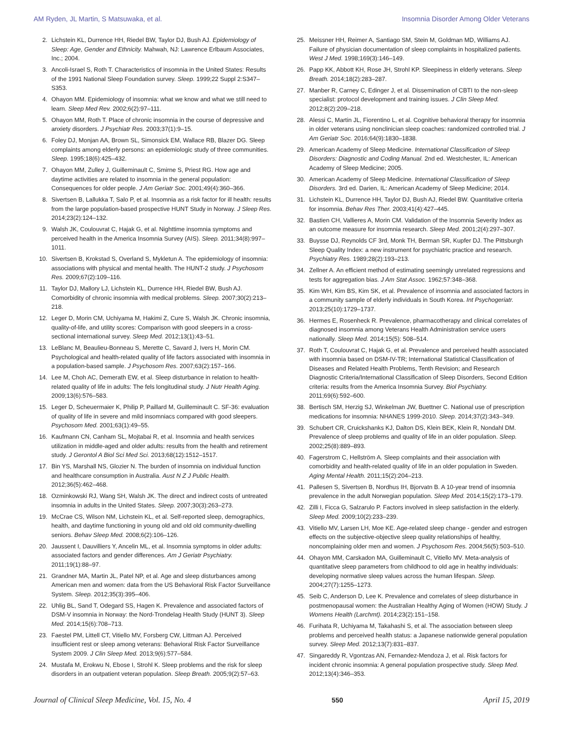AM Ryden, JL Martin, S Matsuwaka, et al. Insomnia Disorder Among Older Veterans
2. Lichstein KL, Durrence HH, Riedel BW, Taylor DJ, Bush AJ. Epidemiology of Sleep: Age, Gender and Ethnicity. Mahwah, NJ: Lawrence Erlbaum Associates, Inc.; 2004.
3. Ancoli-Israel S, Roth T. Characteristics of insomnia in the United States: Results of the 1991 National Sleep Foundation survey. Sleep. 1999;22 Suppl 2:S347–S353.
4. Ohayon MM. Epidemiology of insomnia: what we know and what we still need to learn. Sleep Med Rev. 2002;6(2):97–111.
5. Ohayon MM, Roth T. Place of chronic insomnia in the course of depressive and anxiety disorders. J Psychiatr Res. 2003;37(1):9–15.
6. Foley DJ, Monjan AA, Brown SL, Simonsick EM, Wallace RB, Blazer DG. Sleep complaints among elderly persons: an epidemiologic study of three communities. Sleep. 1995;18(6):425–432.
7. Ohayon MM, Zulley J, Guilleminault C, Smirne S, Priest RG. How age and daytime activities are related to insomnia in the general population: Consequences for older people. J Am Geriatr Soc. 2001;49(4):360–366.
8. Sivertsen B, Lallukka T, Salo P, et al. Insomnia as a risk factor for ill health: results from the large population-based prospective HUNT Study in Norway. J Sleep Res. 2014;23(2):124–132.
9. Walsh JK, Coulouvrat C, Hajak G, et al. Nighttime insomnia symptoms and perceived health in the America Insomnia Survey (AIS). Sleep. 2011;34(8):997–1011.
10. Sivertsen B, Krokstad S, Overland S, Mykletun A. The epidemiology of insomnia: associations with physical and mental health. The HUNT-2 study. J Psychosom Res. 2009;67(2):109–116.
11. Taylor DJ, Mallory LJ, Lichstein KL, Durrence HH, Riedel BW, Bush AJ. Comorbidity of chronic insomnia with medical problems. Sleep. 2007;30(2):213–218.
12. Leger D, Morin CM, Uchiyama M, Hakimi Z, Cure S, Walsh JK. Chronic insomnia, quality-of-life, and utility scores: Comparison with good sleepers in a cross-sectional international survey. Sleep Med. 2012;13(1):43–51.
13. LeBlanc M, Beaulieu-Bonneau S, Merette C, Savard J, Ivers H, Morin CM. Psychological and health-related quality of life factors associated with insomnia in a population-based sample. J Psychosom Res. 2007;63(2):157–166.
14. Lee M, Choh AC, Demerath EW, et al. Sleep disturbance in relation to health-related quality of life in adults: The fels longitudinal study. J Nutr Health Aging. 2009;13(6):576–583.
15. Leger D, Scheuermaier K, Philip P, Paillard M, Guilleminault C. SF-36: evaluation of quality of life in severe and mild insomniacs compared with good sleepers. Psychosom Med. 2001;63(1):49–55.
16. Kaufmann CN, Canham SL, Mojtabai R, et al. Insomnia and health services utilization in middle-aged and older adults: results from the health and retirement study. J Gerontol A Biol Sci Med Sci. 2013;68(12):1512–1517.
17. Bin YS, Marshall NS, Glozier N. The burden of insomnia on individual function and healthcare consumption in Australia. Aust N Z J Public Health. 2012;36(5):462–468.
18. Ozminkowski RJ, Wang SH, Walsh JK. The direct and indirect costs of untreated insomnia in adults in the United States. Sleep. 2007;30(3):263–273.
19. McCrae CS, Wilson NM, Lichstein KL, et al. Self-reported sleep, demographics, health, and daytime functioning in young old and old old community-dwelling seniors. Behav Sleep Med. 2008;6(2):106–126.
20. Jaussent I, Dauvilliers Y, Ancelin ML, et al. Insomnia symptoms in older adults: associated factors and gender differences. Am J Geriatr Psychiatry. 2011;19(1):88–97.
21. Grandner MA, Martin JL, Patel NP, et al. Age and sleep disturbances among American men and women: data from the US Behavioral Risk Factor Surveillance System. Sleep. 2012;35(3):395–406.
22. Uhlig BL, Sand T, Odegard SS, Hagen K. Prevalence and associated factors of DSM-V insomnia in Norway: the Nord-Trondelag Health Study (HUNT 3). Sleep Med. 2014;15(6):708–713.
23. Faestel PM, Littell CT, Vitiello MV, Forsberg CW, Littman AJ. Perceived insufficient rest or sleep among veterans: Behavioral Risk Factor Surveillance System 2009. J Clin Sleep Med. 2013;9(6):577–584.
24. Mustafa M, Erokwu N, Ebose I, Strohl K. Sleep problems and the risk for sleep disorders in an outpatient veteran population. Sleep Breath. 2005;9(2):57–63.
25. Meissner HH, Reimer A, Santiago SM, Stein M, Goldman MD, Williams AJ. Failure of physician documentation of sleep complaints in hospitalized patients. West J Med. 1998;169(3):146–149.
26. Papp KK, Abbott KH, Rose JH, Strohl KP. Sleepiness in elderly veterans. Sleep Breath. 2014;18(2):283–287.
27. Manber R, Carney C, Edinger J, et al. Dissemination of CBTI to the non-sleep specialist: protocol development and training issues. J Clin Sleep Med. 2012;8(2):209–218.
28. Alessi C, Martin JL, Fiorentino L, et al. Cognitive behavioral therapy for insomnia in older veterans using nonclinician sleep coaches: randomized controlled trial. J Am Geriatr Soc. 2016;64(9):1830–1838.
29. American Academy of Sleep Medicine. International Classification of Sleep Disorders: Diagnostic and Coding Manual. 2nd ed. Westchester, IL: American Academy of Sleep Medicine; 2005.
30. American Academy of Sleep Medicine. International Classification of Sleep Disorders. 3rd ed. Darien, IL: American Academy of Sleep Medicine; 2014.
31. Lichstein KL, Durrence HH, Taylor DJ, Bush AJ, Riedel BW. Quantitative criteria for insomnia. Behav Res Ther. 2003;41(4):427–445.
32. Bastien CH, Vallieres A, Morin CM. Validation of the Insomnia Severity Index as an outcome measure for insomnia research. Sleep Med. 2001;2(4):297–307.
33. Buysse DJ, Reynolds CF 3rd, Monk TH, Berman SR, Kupfer DJ. The Pittsburgh Sleep Quality Index: a new instrument for psychiatric practice and research. Psychiatry Res. 1989;28(2):193–213.
34. Zellner A. An efficient method of estimating seemingly unrelated regressions and tests for aggregation bias. J Am Stat Assoc. 1962;57:348–368.
35. Kim WH, Kim BS, Kim SK, et al. Prevalence of insomnia and associated factors in a community sample of elderly individuals in South Korea. Int Psychogeriatr. 2013;25(10):1729–1737.
36. Hermes E, Rosenheck R. Prevalence, pharmacotherapy and clinical correlates of diagnosed insomnia among Veterans Health Administration service users nationally. Sleep Med. 2014;15(5): 508–514.
37. Roth T, Coulouvrat C, Hajak G, et al. Prevalence and perceived health associated with insomnia based on DSM-IV-TR; International Statistical Classification of Diseases and Related Health Problems, Tenth Revision; and Research Diagnostic Criteria/International Classification of Sleep Disorders, Second Edition criteria: results from the America Insomnia Survey. Biol Psychiatry. 2011;69(6):592–600.
38. Bertisch SM, Herzig SJ, Winkelman JW, Buettner C. National use of prescription medications for insomnia: NHANES 1999-2010. Sleep. 2014;37(2):343–349.
39. Schubert CR, Cruickshanks KJ, Dalton DS, Klein BEK, Klein R, Nondahl DM. Prevalence of sleep problems and quality of life in an older population. Sleep. 2002;25(8):889–893.
40. Fagerstrom C, Hellström A. Sleep complaints and their association with comorbidity and health-related quality of life in an older population in Sweden. Aging Mental Health. 2011;15(2):204–213.
41. Pallesen S, Sivertsen B, Nordhus IH, Bjorvatn B. A 10-year trend of insomnia prevalence in the adult Norwegian population. Sleep Med. 2014;15(2):173–179.
42. Zilli I, Ficca G, Salzarulo P. Factors involved in sleep satisfaction in the elderly. Sleep Med. 2009;10(2):233–239.
43. Vitiello MV, Larsen LH, Moe KE. Age-related sleep change - gender and estrogen effects on the subjective-objective sleep quality relationships of healthy, noncomplaining older men and women. J Psychosom Res. 2004;56(5):503–510.
44. Ohayon MM, Carskadon MA, Guilleminault C, Vitiello MV. Meta-analysis of quantitative sleep parameters from childhood to old age in healthy individuals: developing normative sleep values across the human lifespan. Sleep. 2004;27(7):1255–1273.
45. Seib C, Anderson D, Lee K. Prevalence and correlates of sleep disturbance in postmenopausal women: the Australian Healthy Aging of Women (HOW) Study. J Womens Health (Larchmt). 2014;23(2):151–158.
46. Furihata R, Uchiyama M, Takahashi S, et al. The association between sleep problems and perceived health status: a Japanese nationwide general population survey. Sleep Med. 2012;13(7):831–837.
47. Singareddy R, Vgontzas AN, Fernandez-Mendoza J, et al. Risk factors for incident chronic insomnia: A general population prospective study. Sleep Med. 2012;13(4):346–353.
Journal of Clinical Sleep Medicine, Vol. 15, No. 4 550 April 15, 2019